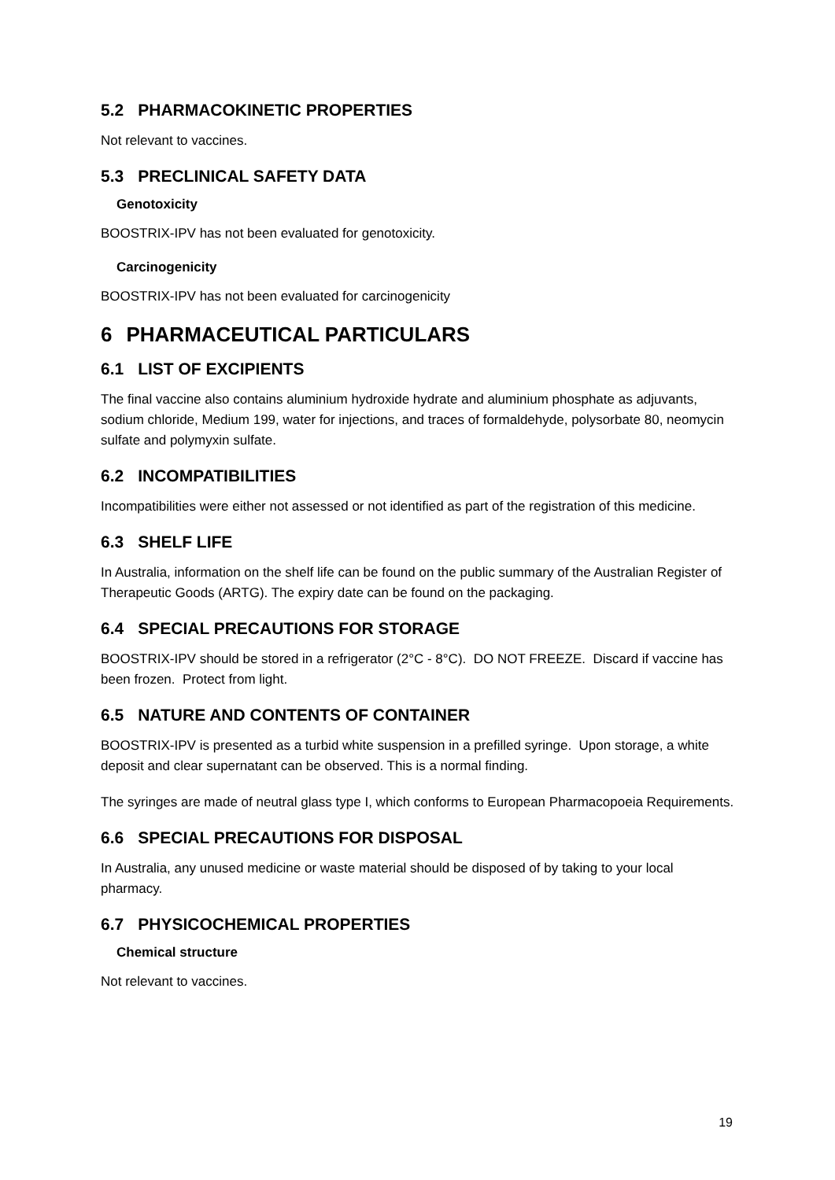5.2 PHARMACOKINETIC PROPERTIES
Not relevant to vaccines.
5.3 PRECLINICAL SAFETY DATA
Genotoxicity
BOOSTRIX-IPV has not been evaluated for genotoxicity.
Carcinogenicity
BOOSTRIX-IPV has not been evaluated for carcinogenicity
6 PHARMACEUTICAL PARTICULARS
6.1 LIST OF EXCIPIENTS
The final vaccine also contains aluminium hydroxide hydrate and aluminium phosphate as adjuvants, sodium chloride, Medium 199, water for injections, and traces of formaldehyde, polysorbate 80, neomycin sulfate and polymyxin sulfate.
6.2 INCOMPATIBILITIES
Incompatibilities were either not assessed or not identified as part of the registration of this medicine.
6.3 SHELF LIFE
In Australia, information on the shelf life can be found on the public summary of the Australian Register of Therapeutic Goods (ARTG). The expiry date can be found on the packaging.
6.4 SPECIAL PRECAUTIONS FOR STORAGE
BOOSTRIX-IPV should be stored in a refrigerator (2°C - 8°C). DO NOT FREEZE. Discard if vaccine has been frozen. Protect from light.
6.5 NATURE AND CONTENTS OF CONTAINER
BOOSTRIX-IPV is presented as a turbid white suspension in a prefilled syringe. Upon storage, a white deposit and clear supernatant can be observed. This is a normal finding.
The syringes are made of neutral glass type I, which conforms to European Pharmacopoeia Requirements.
6.6 SPECIAL PRECAUTIONS FOR DISPOSAL
In Australia, any unused medicine or waste material should be disposed of by taking to your local pharmacy.
6.7 PHYSICOCHEMICAL PROPERTIES
Chemical structure
Not relevant to vaccines.
19